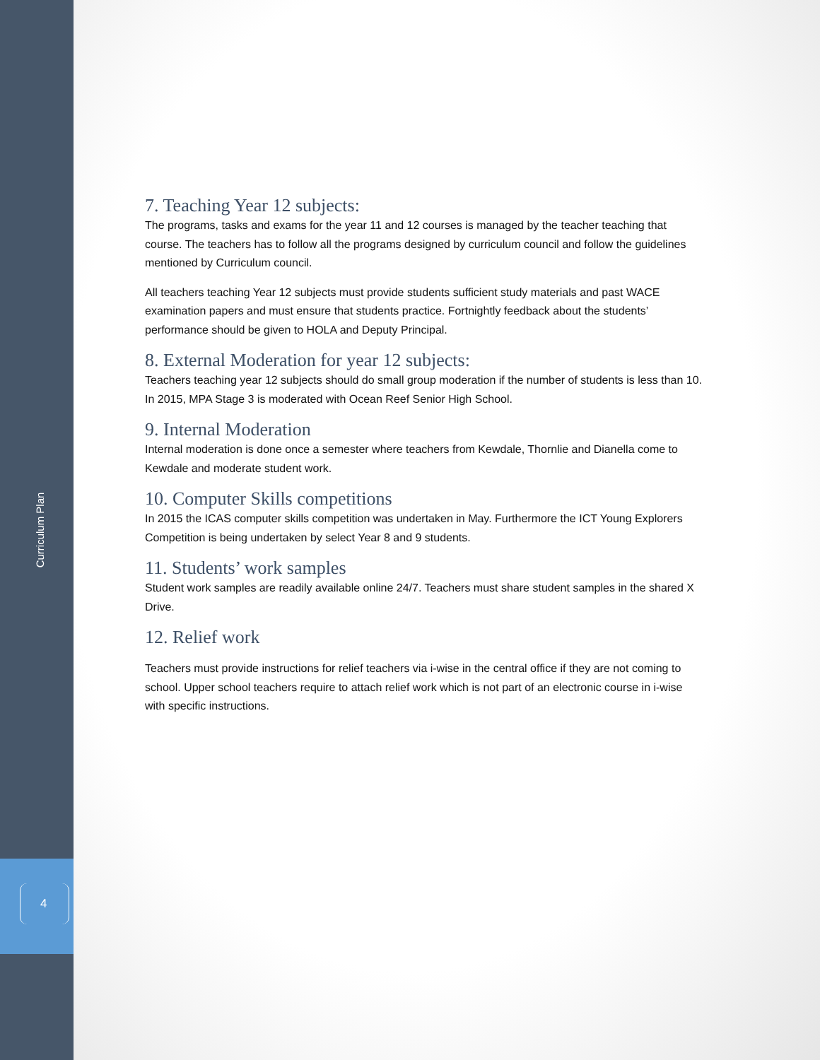Curriculum Plan
4
7. Teaching Year 12 subjects:
The programs, tasks and exams for the year 11 and 12 courses is managed by the teacher teaching that course. The teachers has to follow all the programs designed by curriculum council and follow the guidelines mentioned by Curriculum council.
All teachers teaching Year 12 subjects must provide students sufficient study materials and past WACE examination papers and must ensure that students practice. Fortnightly feedback about the students’ performance should be given to HOLA and Deputy Principal.
8. External Moderation for year 12 subjects:
Teachers teaching year 12 subjects should do small group moderation if the number of students is less than 10. In 2015, MPA Stage 3 is moderated with Ocean Reef Senior High School.
9. Internal Moderation
Internal moderation is done once a semester where teachers from Kewdale, Thornlie and Dianella come to Kewdale and moderate student work.
10. Computer Skills competitions
In 2015 the ICAS computer skills competition was undertaken in May. Furthermore the ICT Young Explorers Competition is being undertaken by select Year 8 and 9 students.
11. Students’ work samples
Student work samples are readily available online 24/7. Teachers must share student samples in the shared X Drive.
12. Relief work
Teachers must provide instructions for relief teachers via i-wise in the central office if they are not coming to school. Upper school teachers require to attach relief work which is not part of an electronic course in i-wise with specific instructions.